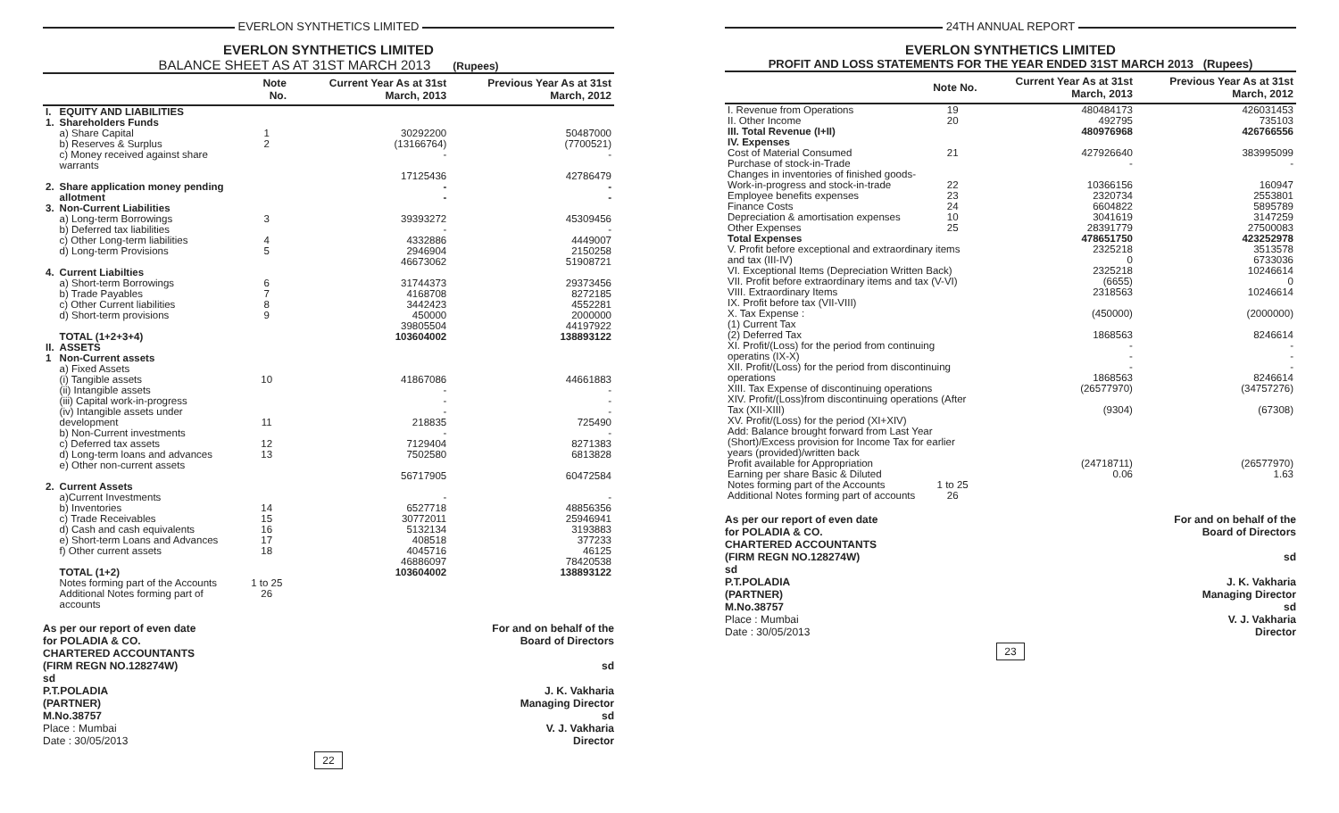EVERLON SYNTHETICS LIMITED
EVERLON SYNTHETICS LIMITED
BALANCE SHEET AS AT 31ST MARCH 2013 (Rupees)
| | | Note No. | Current Year As at 31st March, 2013 | Previous Year As at 31st March, 2012 |
| --- | --- | --- | --- | --- |
| I. 1. | EQUITY AND LIABILITIES Shareholders Funds | | | |
| | a) Share Capital b) Reserves & Surplus c) Money received against share warrants | 1 2 | 30292200 (13166764) - | 50487000 (7700521) - |
| | | | 17125436 | 42786479 |
| 2. | Share application money pending allotment | | - - | - - |
| 3. | Non-Current Liabilities a) Long-term Borrowings b) Deferred tax liabilities c) Other Long-term liabilities d) Long-term Provisions | 3 4 5 | 39393272 - 4332886 2946904 | 45309456 - 4449007 2150258 |
| | | | 46673062 | 51908721 |
| 4. | Current Liabilties a) Short-term Borrowings b) Trade Payables c) Other Current liabilities d) Short-term provisions | 6 7 8 9 | 31744373 4168708 3442423 450000 | 29373456 8272185 4552281 2000000 |
| | | | 39805504 | 44197922 |
| | TOTAL (1+2+3+4) | | 103604002 | 138893122 |
| II. 1 | ASSETS Non-Current assets a) Fixed Assets (i) Tangible assets (ii) Intangible assets (iii) Capital work-in-progress (iv) Intangible assets under development b) Non-Current investments c) Deferred tax assets d) Long-term loans and advances e) Other non-current assets | 10 11 12 13 | 41867086 - - - 218835 - 7129404 7502580 | 44661883 - - - 725490 - 8271383 6813828 |
| | | | 56717905 | 60472584 |
| 2. | Current Assets a)Current Investments b) Inventories c) Trade Receivables d) Cash and cash equivalents e) Short-term Loans and Advances f) Other current assets | 14 15 16 17 18 | - 6527718 30772011 5132134 408518 4045716 | - 48856356 25946941 3193883 377233 46125 |
| | | | 46886097 | 78420538 |
| | TOTAL (1+2) | | 103604002 | 138893122 |
| | Notes forming part of the Accounts Additional Notes forming part of accounts | 1 to 25 26 | | |
As per our report of even date
for POLADIA & CO.
CHARTERED ACCOUNTANTS
(FIRM REGN NO.128274W)
sd
P.T.POLADIA
(PARTNER)
M.No.38757
Place : Mumbai
Date : 30/05/2013
For and on behalf of the
Board of Directors
sd
J. K. Vakharia
Managing Director
sd
V. J. Vakharia
Director
22
24TH ANNUAL REPORT
EVERLON SYNTHETICS LIMITED
PROFIT AND LOSS STATEMENTS FOR THE YEAR ENDED 31ST MARCH 2013 (Rupees)
| | Note No. | Current Year As at 31st March, 2013 | Previous Year As at 31st March, 2012 |
| --- | --- | --- | --- |
| I. Revenue from Operations II. Other Income | 19 20 | 480484173 492795 | 426031453 735103 |
| III. Total Revenue (I+II) | | 480976968 | 426766556 |
| IV. Expenses Cost of Material Consumed Purchase of stock-in-Trade Changes in inventories of finished goods- Work-in-progress and stock-in-trade Employee benefits expenses Finance Costs Depreciation & amortisation expenses Other Expenses | 21 22 23 24 10 25 | 427926640 - 10366156 2320734 6604822 3041619 28391779 | 383995099 - 160947 2553801 5895789 3147259 27500083 |
| Total Expenses | | 478651750 | 423252978 |
| V. Profit before exceptional and extraordinary items and tax (III-IV) VI. Exceptional Items (Depreciation Written Back) VII. Profit before extraordinary items and tax (V-VI) VIII. Extraordinary Items IX. Profit before tax (VII-VIII) X. Tax Expense : (1) Current Tax (2) Deferred Tax XI. Profit/(Loss) for the period from continuing operatins (IX-X) XII. Profit/(Loss) for the period from discontinuing operations XIII. Tax Expense of discontinuing operations XIV. Profit/(Loss)from discontinuing operations (After Tax (XII-XIII) XV. Profit/(Loss) for the period (XI+XIV) Add: Balance brought forward from Last Year (Short)/Excess provision for Income Tax for earlier years (provided)/written back | | 2325218 0 2325218 (6655) 2318563 (450000) 1868563 - - - 1868563 (26577970) (9304) | 3513578 6733036 10246614 0 10246614 (2000000) 8246614 - - - 8246614 (34757276) (67308) |
| Profit available for Appropriation | | (24718711) | (26577970) |
| Earning per share Basic & Diluted | | 0.06 | 1.63 |
| Notes forming part of the Accounts Additional Notes forming part of accounts | 1 to 25 26 | | |
As per our report of even date
for POLADIA & CO.
CHARTERED ACCOUNTANTS
(FIRM REGN NO.128274W)
sd
P.T.POLADIA
(PARTNER)
M.No.38757
Place : Mumbai
Date : 30/05/2013
For and on behalf of the
Board of Directors
sd
J. K. Vakharia
Managing Director
sd
V. J. Vakharia
Director
23